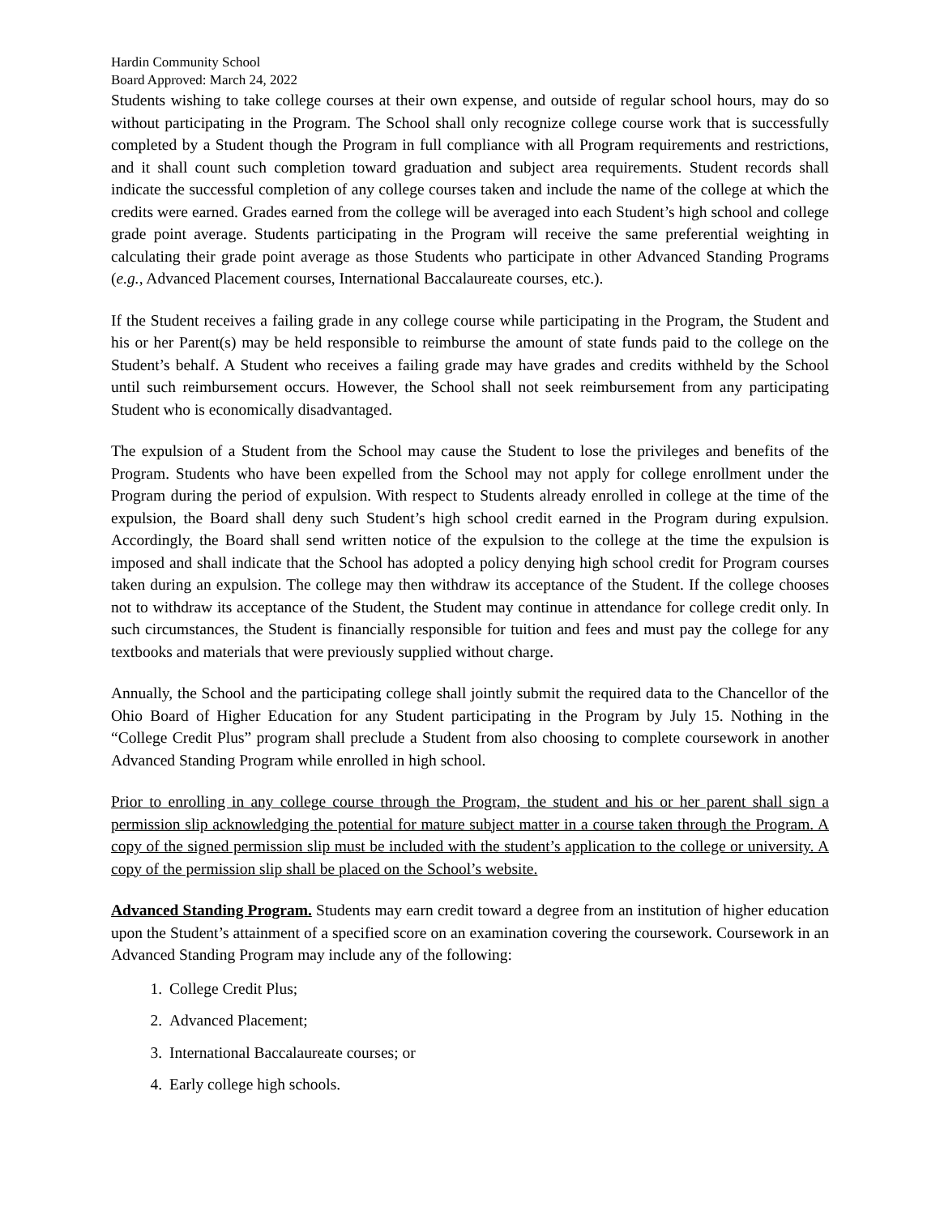Hardin Community School
Board Approved: March 24, 2022
Students wishing to take college courses at their own expense, and outside of regular school hours, may do so without participating in the Program. The School shall only recognize college course work that is successfully completed by a Student though the Program in full compliance with all Program requirements and restrictions, and it shall count such completion toward graduation and subject area requirements. Student records shall indicate the successful completion of any college courses taken and include the name of the college at which the credits were earned. Grades earned from the college will be averaged into each Student’s high school and college grade point average. Students participating in the Program will receive the same preferential weighting in calculating their grade point average as those Students who participate in other Advanced Standing Programs (e.g., Advanced Placement courses, International Baccalaureate courses, etc.).
If the Student receives a failing grade in any college course while participating in the Program, the Student and his or her Parent(s) may be held responsible to reimburse the amount of state funds paid to the college on the Student’s behalf. A Student who receives a failing grade may have grades and credits withheld by the School until such reimbursement occurs. However, the School shall not seek reimbursement from any participating Student who is economically disadvantaged.
The expulsion of a Student from the School may cause the Student to lose the privileges and benefits of the Program. Students who have been expelled from the School may not apply for college enrollment under the Program during the period of expulsion. With respect to Students already enrolled in college at the time of the expulsion, the Board shall deny such Student’s high school credit earned in the Program during expulsion. Accordingly, the Board shall send written notice of the expulsion to the college at the time the expulsion is imposed and shall indicate that the School has adopted a policy denying high school credit for Program courses taken during an expulsion. The college may then withdraw its acceptance of the Student. If the college chooses not to withdraw its acceptance of the Student, the Student may continue in attendance for college credit only. In such circumstances, the Student is financially responsible for tuition and fees and must pay the college for any textbooks and materials that were previously supplied without charge.
Annually, the School and the participating college shall jointly submit the required data to the Chancellor of the Ohio Board of Higher Education for any Student participating in the Program by July 15. Nothing in the “College Credit Plus” program shall preclude a Student from also choosing to complete coursework in another Advanced Standing Program while enrolled in high school.
Prior to enrolling in any college course through the Program, the student and his or her parent shall sign a permission slip acknowledging the potential for mature subject matter in a course taken through the Program. A copy of the signed permission slip must be included with the student’s application to the college or university. A copy of the permission slip shall be placed on the School’s website.
Advanced Standing Program. Students may earn credit toward a degree from an institution of higher education upon the Student’s attainment of a specified score on an examination covering the coursework. Coursework in an Advanced Standing Program may include any of the following:
1. College Credit Plus;
2. Advanced Placement;
3. International Baccalaureate courses; or
4. Early college high schools.